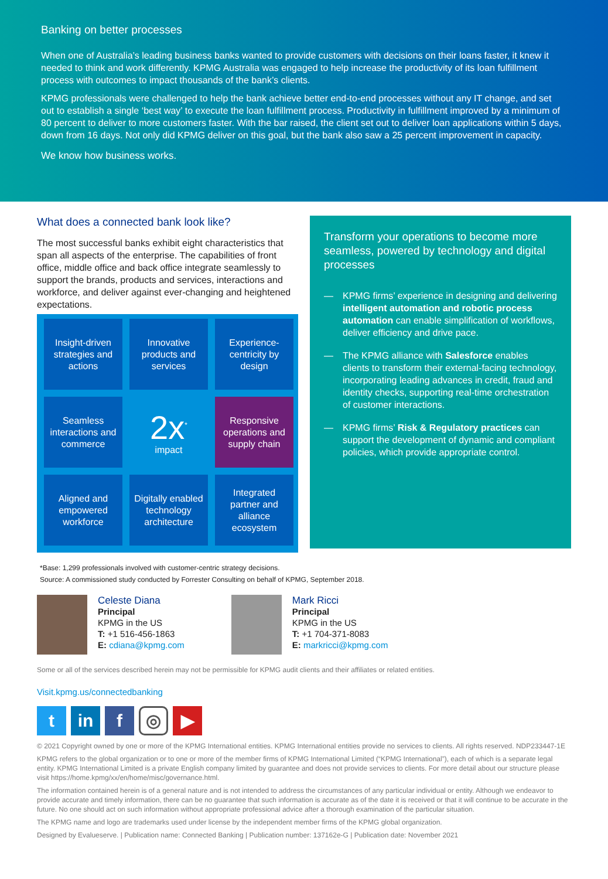Banking on better processes
When one of Australia’s leading business banks wanted to provide customers with decisions on their loans faster, it knew it needed to think and work differently. KPMG Australia was engaged to help increase the productivity of its loan fulfillment process with outcomes to impact thousands of the bank’s clients.
KPMG professionals were challenged to help the bank achieve better end-to-end processes without any IT change, and set out to establish a single ‘best way’ to execute the loan fulfillment process. Productivity in fulfillment improved by a minimum of 80 percent to deliver to more customers faster. With the bar raised, the client set out to deliver loan applications within 5 days, down from 16 days. Not only did KPMG deliver on this goal, but the bank also saw a 25 percent improvement in capacity.
We know how business works.
What does a connected bank look like?
The most successful banks exhibit eight characteristics that span all aspects of the enterprise. The capabilities of front office, middle office and back office integrate seamlessly to support the brands, products and services, interactions and workforce, and deliver against ever-changing and heightened expectations.
Insight-driven strategies and actions
Innovative products and services
Experience-centricity by design
Seamless interactions and commerce
2x<sup>*</sup>
impact
Responsive operations and supply chain
Aligned and empowered workforce
Digitally enabled technology architecture
Integrated partner and alliance ecosystem
Transform your operations to become more seamless, powered by technology and digital processes
— KPMG firms’ experience in designing and delivering intelligent automation and robotic process automation can enable simplification of workflows, deliver efficiency and drive pace.
— The KPMG alliance with Salesforce enables clients to transform their external-facing technology, incorporating leading advances in credit, fraud and identity checks, supporting real-time orchestration of customer interactions.
— KPMG firms’ Risk & Regulatory practices can support the development of dynamic and compliant policies, which provide appropriate control.
*Base: 1,299 professionals involved with customer-centric strategy decisions.
Source: A commissioned study conducted by Forrester Consulting on behalf of KPMG, September 2018.
Celeste Diana
Principal
KPMG in the US
T: +1 516-456-1863
E: cdiana@kpmg.com
Mark Ricci
Principal
KPMG in the US
T: +1 704-371-8083
E: markricci@kpmg.com
Some or all of the services described herein may not be permissible for KPMG audit clients and their affiliates or related entities.
Visit.kpmg.us/connectedbanking
t in f
◎
▶
© 2021 Copyright owned by one or more of the KPMG International entities. KPMG International entities provide no services to clients. All rights reserved. NDP233447-1E
KPMG refers to the global organization or to one or more of the member firms of KPMG International Limited (“KPMG International”), each of which is a separate legal entity. KPMG International Limited is a private English company limited by guarantee and does not provide services to clients. For more detail about our structure please visit https://home.kpmg/xx/en/home/misc/governance.html.
The information contained herein is of a general nature and is not intended to address the circumstances of any particular individual or entity. Although we endeavor to provide accurate and timely information, there can be no guarantee that such information is accurate as of the date it is received or that it will continue to be accurate in the future. No one should act on such information without appropriate professional advice after a thorough examination of the particular situation.
The KPMG name and logo are trademarks used under license by the independent member firms of the KPMG global organization.
Designed by Evalueserve. | Publication name: Connected Banking | Publication number: 137162e-G | Publication date: November 2021